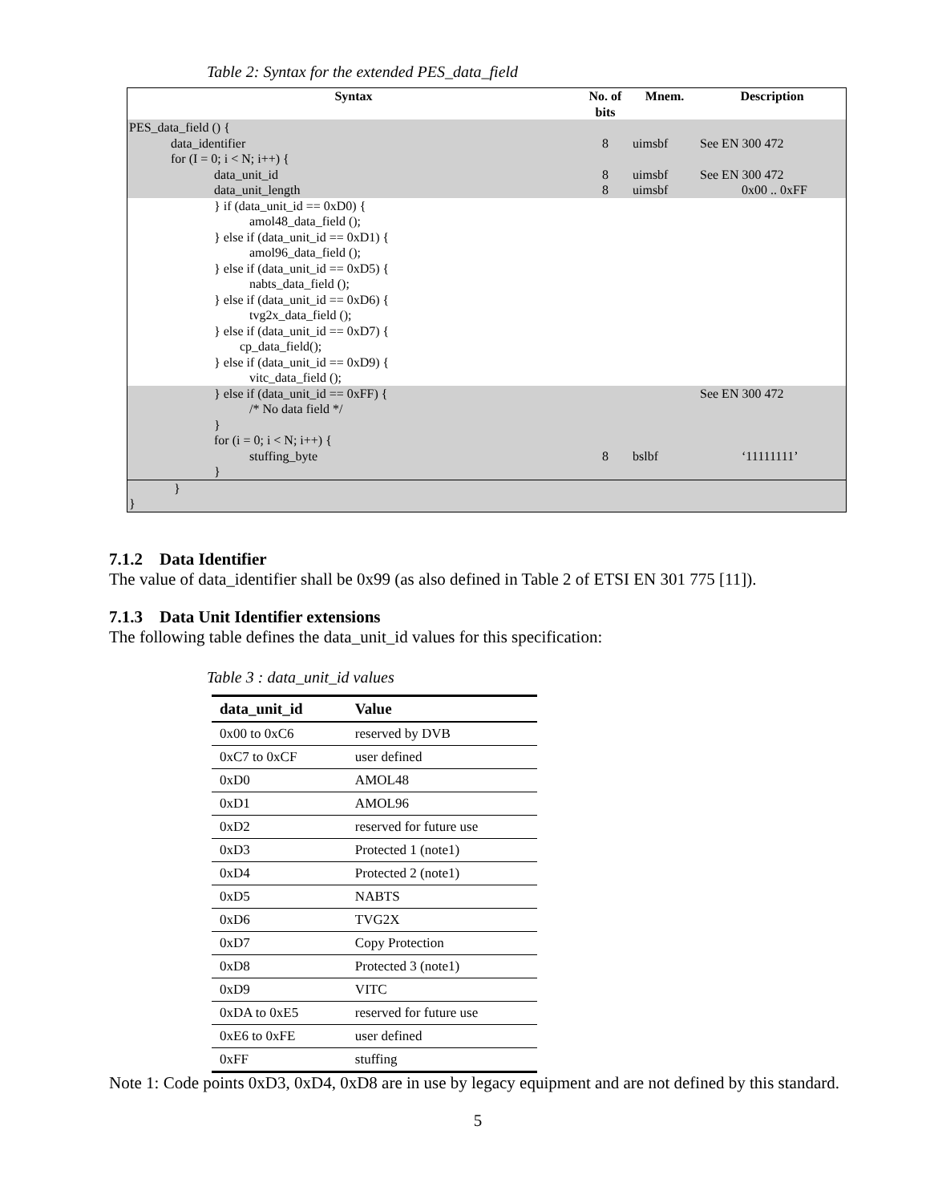Table 2: Syntax for the extended PES_data_field
| Syntax | No. of bits | Mnem. | Description |
| --- | --- | --- | --- |
| PES_data_field () { data_identifier for (I = 0; i < N; i++) { data_unit_id data_unit_length | 8 8 8 | uimsbf uimsbf uimsbf | See EN 300 472 See EN 300 472 0x00 .. 0xFF |
| } if (data_unit_id == 0xD0) { amol48_data_field (); } else if (data_unit_id == 0xD1) { amol96_data_field (); } else if (data_unit_id == 0xD5) { nabts_data_field (); } else if (data_unit_id == 0xD6) { tvg2x_data_field (); } else if (data_unit_id == 0xD7) { cp_data_field(); } else if (data_unit_id == 0xD9) { vitc_data_field (); | | | |
| } else if (data_unit_id == 0xFF) { /* No data field */ } for (i = 0; i < N; i++) { stuffing_byte } | 8 | bslbf | See EN 300 472 ‘11111111’ |
| } } | | | |
7.1.2 Data Identifier
The value of data_identifier shall be 0x99 (as also defined in Table 2 of ETSI EN 301 775 [11]).
7.1.3 Data Unit Identifier extensions
The following table defines the data_unit_id values for this specification:
Table 3 : data_unit_id values
| data_unit_id | Value |
| --- | --- |
| 0x00 to 0xC6 | reserved by DVB |
| 0xC7 to 0xCF | user defined |
| 0xD0 | AMOL48 |
| 0xD1 | AMOL96 |
| 0xD2 | reserved for future use |
| 0xD3 | Protected 1 (note1) |
| 0xD4 | Protected 2 (note1) |
| 0xD5 | NABTS |
| 0xD6 | TVG2X |
| 0xD7 | Copy Protection |
| 0xD8 | Protected 3 (note1) |
| 0xD9 | VITC |
| 0xDA to 0xE5 | reserved for future use |
| 0xE6 to 0xFE | user defined |
| 0xFF | stuffing |
Note 1: Code points 0xD3, 0xD4, 0xD8 are in use by legacy equipment and are not defined by this standard.
5